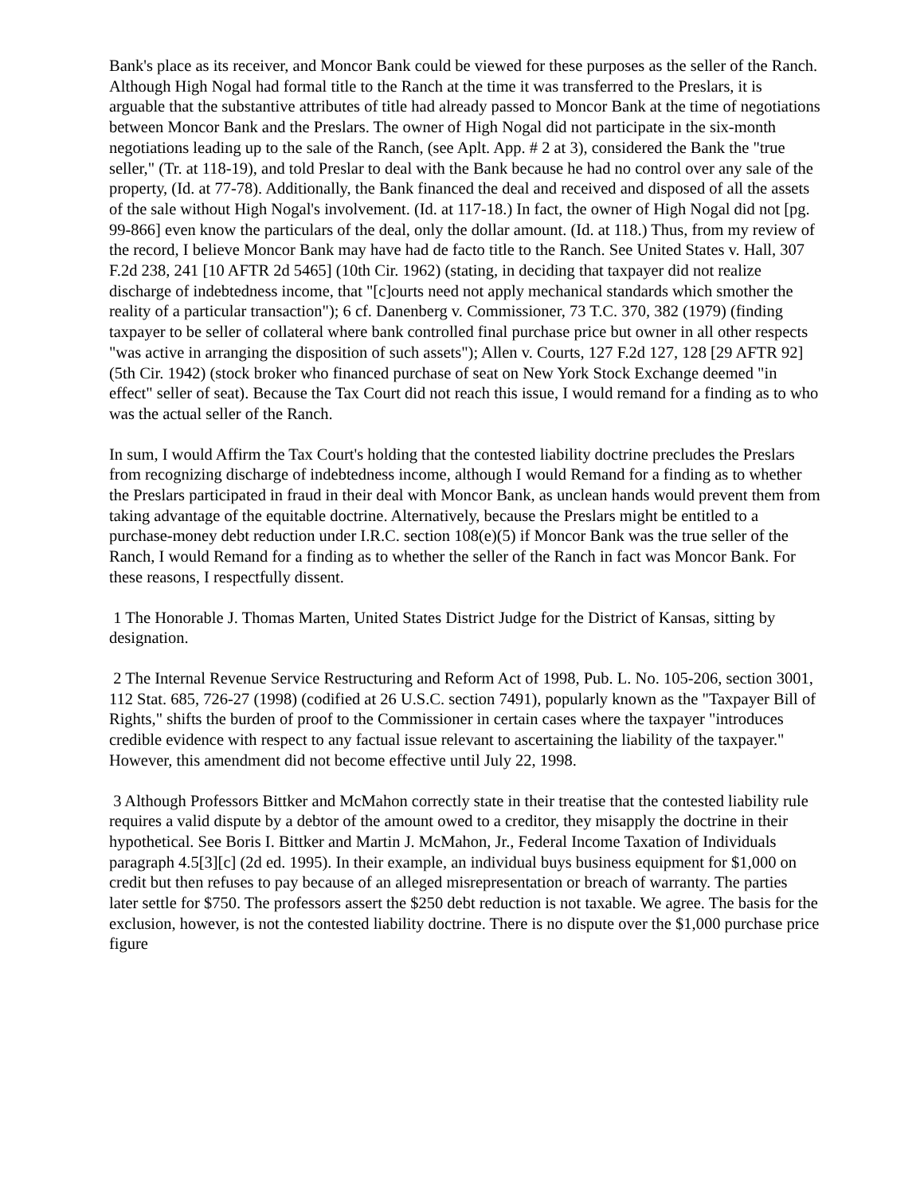Bank's place as its receiver, and Moncor Bank could be viewed for these purposes as the seller of the Ranch. Although High Nogal had formal title to the Ranch at the time it was transferred to the Preslars, it is arguable that the substantive attributes of title had already passed to Moncor Bank at the time of negotiations between Moncor Bank and the Preslars. The owner of High Nogal did not participate in the six-month negotiations leading up to the sale of the Ranch, (see Aplt. App. # 2 at 3), considered the Bank the "true seller," (Tr. at 118-19), and told Preslar to deal with the Bank because he had no control over any sale of the property, (Id. at 77-78). Additionally, the Bank financed the deal and received and disposed of all the assets of the sale without High Nogal's involvement. (Id. at 117-18.) In fact, the owner of High Nogal did not [pg. 99-866] even know the particulars of the deal, only the dollar amount. (Id. at 118.) Thus, from my review of the record, I believe Moncor Bank may have had de facto title to the Ranch. See United States v. Hall, 307 F.2d 238, 241 [10 AFTR 2d 5465] (10th Cir. 1962) (stating, in deciding that taxpayer did not realize discharge of indebtedness income, that "[c]ourts need not apply mechanical standards which smother the reality of a particular transaction"); 6 cf. Danenberg v. Commissioner, 73 T.C. 370, 382 (1979) (finding taxpayer to be seller of collateral where bank controlled final purchase price but owner in all other respects "was active in arranging the disposition of such assets"); Allen v. Courts, 127 F.2d 127, 128 [29 AFTR 92] (5th Cir. 1942) (stock broker who financed purchase of seat on New York Stock Exchange deemed "in effect" seller of seat). Because the Tax Court did not reach this issue, I would remand for a finding as to who was the actual seller of the Ranch.
In sum, I would Affirm the Tax Court's holding that the contested liability doctrine precludes the Preslars from recognizing discharge of indebtedness income, although I would Remand for a finding as to whether the Preslars participated in fraud in their deal with Moncor Bank, as unclean hands would prevent them from taking advantage of the equitable doctrine. Alternatively, because the Preslars might be entitled to a purchase-money debt reduction under I.R.C. section 108(e)(5) if Moncor Bank was the true seller of the Ranch, I would Remand for a finding as to whether the seller of the Ranch in fact was Moncor Bank. For these reasons, I respectfully dissent.
1 The Honorable J. Thomas Marten, United States District Judge for the District of Kansas, sitting by designation.
2 The Internal Revenue Service Restructuring and Reform Act of 1998, Pub. L. No. 105-206, section 3001, 112 Stat. 685, 726-27 (1998) (codified at 26 U.S.C. section 7491), popularly known as the "Taxpayer Bill of Rights," shifts the burden of proof to the Commissioner in certain cases where the taxpayer "introduces credible evidence with respect to any factual issue relevant to ascertaining the liability of the taxpayer." However, this amendment did not become effective until July 22, 1998.
3 Although Professors Bittker and McMahon correctly state in their treatise that the contested liability rule requires a valid dispute by a debtor of the amount owed to a creditor, they misapply the doctrine in their hypothetical. See Boris I. Bittker and Martin J. McMahon, Jr., Federal Income Taxation of Individuals paragraph 4.5[3][c] (2d ed. 1995). In their example, an individual buys business equipment for $1,000 on credit but then refuses to pay because of an alleged misrepresentation or breach of warranty. The parties later settle for $750. The professors assert the $250 debt reduction is not taxable. We agree. The basis for the exclusion, however, is not the contested liability doctrine. There is no dispute over the $1,000 purchase price figure